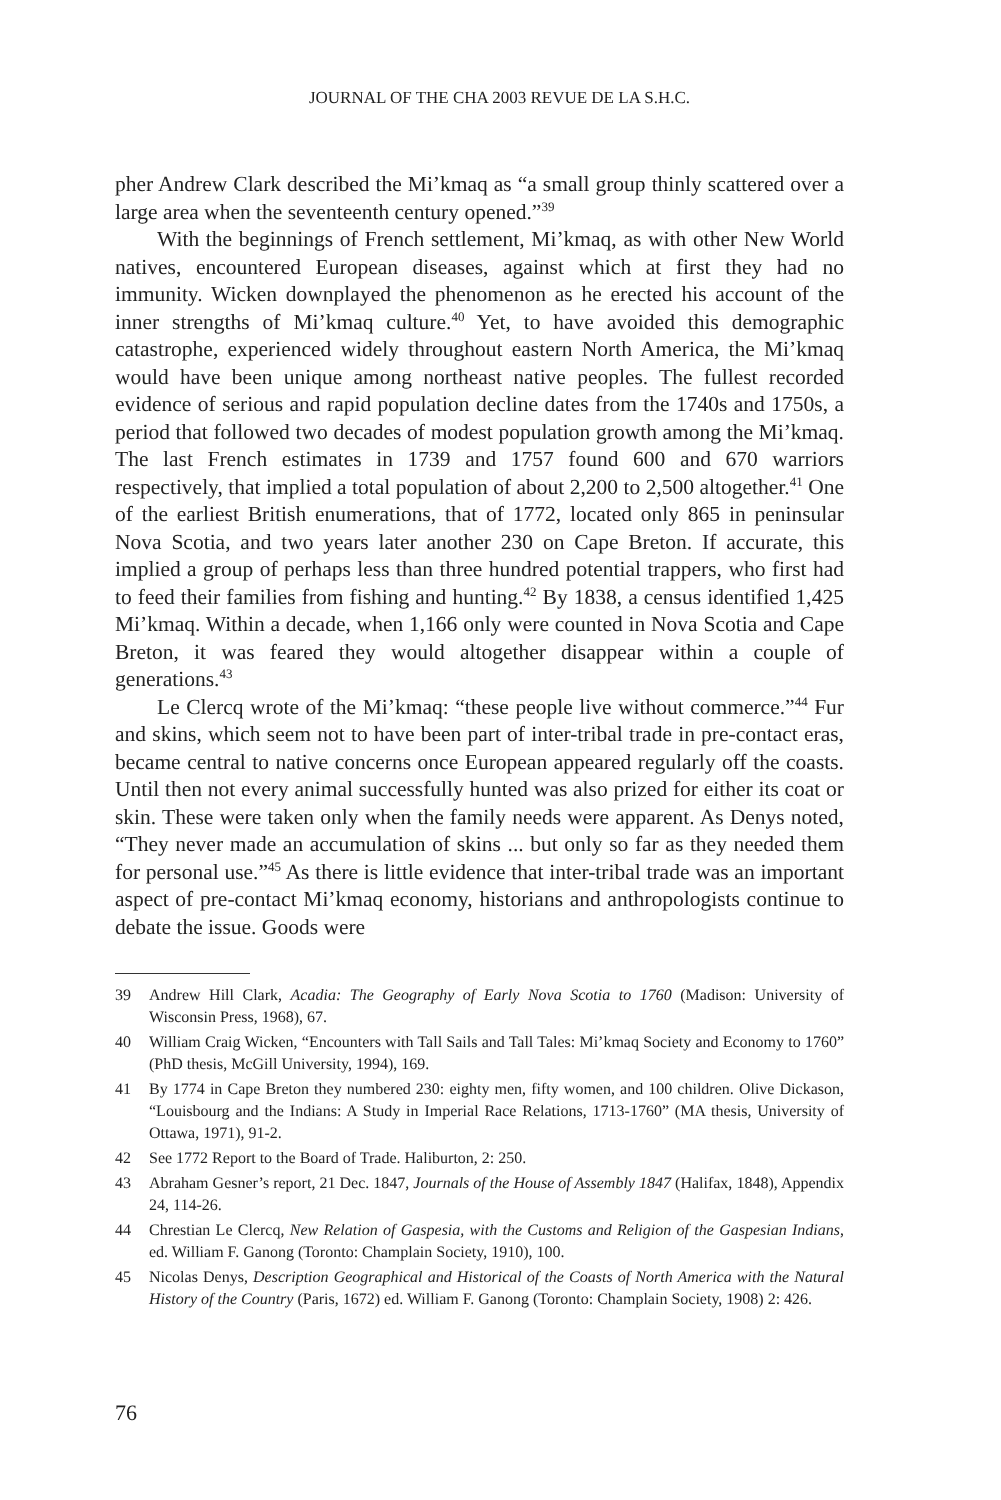JOURNAL OF THE CHA 2003 REVUE DE LA S.H.C.
pher Andrew Clark described the Mi’kmaq as “a small group thinly scattered over a large area when the seventeenth century opened.”<sup>39</sup>
With the beginnings of French settlement, Mi’kmaq, as with other New World natives, encountered European diseases, against which at first they had no immunity. Wicken downplayed the phenomenon as he erected his account of the inner strengths of Mi’kmaq culture.<sup>40</sup> Yet, to have avoided this demographic catastrophe, experienced widely throughout eastern North America, the Mi’kmaq would have been unique among northeast native peoples. The fullest recorded evidence of serious and rapid population decline dates from the 1740s and 1750s, a period that followed two decades of modest population growth among the Mi’kmaq. The last French estimates in 1739 and 1757 found 600 and 670 warriors respectively, that implied a total population of about 2,200 to 2,500 altogether.<sup>41</sup> One of the earliest British enumerations, that of 1772, located only 865 in peninsular Nova Scotia, and two years later another 230 on Cape Breton. If accurate, this implied a group of perhaps less than three hundred potential trappers, who first had to feed their families from fishing and hunting.<sup>42</sup> By 1838, a census identified 1,425 Mi’kmaq. Within a decade, when 1,166 only were counted in Nova Scotia and Cape Breton, it was feared they would altogether disappear within a couple of generations.<sup>43</sup>
Le Clercq wrote of the Mi’kmaq: “these people live without commerce.”<sup>44</sup> Fur and skins, which seem not to have been part of inter-tribal trade in pre-contact eras, became central to native concerns once European appeared regularly off the coasts. Until then not every animal successfully hunted was also prized for either its coat or skin. These were taken only when the family needs were apparent. As Denys noted, “They never made an accumulation of skins ... but only so far as they needed them for personal use.”<sup>45</sup> As there is little evidence that inter-tribal trade was an important aspect of pre-contact Mi’kmaq economy, historians and anthropologists continue to debate the issue. Goods were
39 Andrew Hill Clark, Acadia: The Geography of Early Nova Scotia to 1760 (Madison: University of Wisconsin Press, 1968), 67.
40 William Craig Wicken, “Encounters with Tall Sails and Tall Tales: Mi’kmaq Society and Economy to 1760” (PhD thesis, McGill University, 1994), 169.
41 By 1774 in Cape Breton they numbered 230: eighty men, fifty women, and 100 children. Olive Dickason, “Louisbourg and the Indians: A Study in Imperial Race Relations, 1713-1760” (MA thesis, University of Ottawa, 1971), 91-2.
42 See 1772 Report to the Board of Trade. Haliburton, 2: 250.
43 Abraham Gesner’s report, 21 Dec. 1847, Journals of the House of Assembly 1847 (Halifax, 1848), Appendix 24, 114-26.
44 Chrestian Le Clercq, New Relation of Gaspesia, with the Customs and Religion of the Gaspesian Indians, ed. William F. Ganong (Toronto: Champlain Society, 1910), 100.
45 Nicolas Denys, Description Geographical and Historical of the Coasts of North America with the Natural History of the Country (Paris, 1672) ed. William F. Ganong (Toronto: Champlain Society, 1908) 2: 426.
76